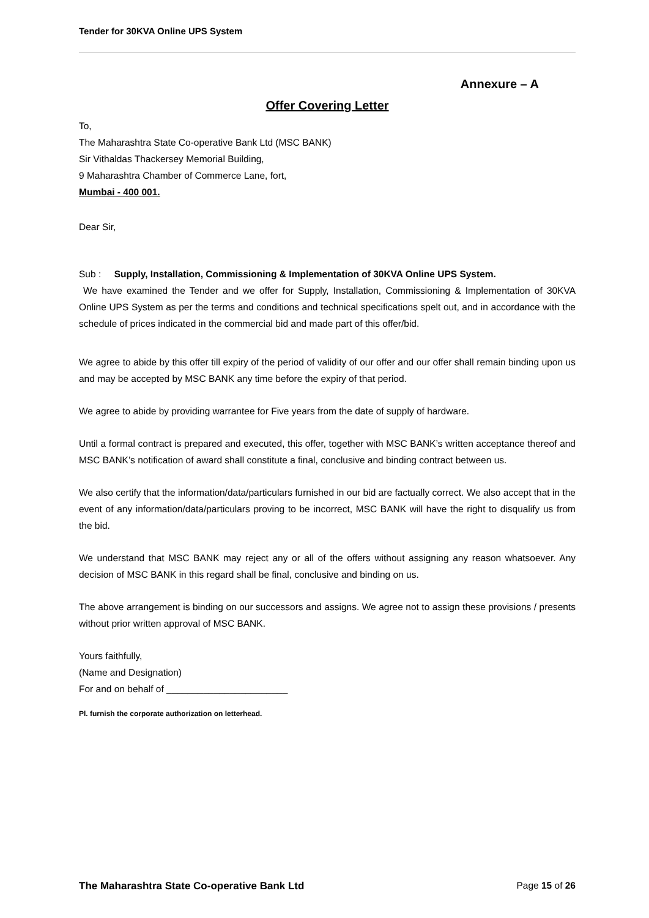Tender for 30KVA Online UPS System
Annexure – A
Offer Covering Letter
To,
The Maharashtra State Co-operative Bank Ltd (MSC BANK)
Sir Vithaldas Thackersey Memorial Building,
9 Maharashtra Chamber of Commerce Lane, fort,
Mumbai - 400 001.
Dear Sir,
Sub : Supply, Installation, Commissioning & Implementation of 30KVA Online UPS System.
We have examined the Tender and we offer for Supply, Installation, Commissioning & Implementation of 30KVA Online UPS System as per the terms and conditions and technical specifications spelt out, and in accordance with the schedule of prices indicated in the commercial bid and made part of this offer/bid.
We agree to abide by this offer till expiry of the period of validity of our offer and our offer shall remain binding upon us and may be accepted by MSC BANK any time before the expiry of that period.
We agree to abide by providing warrantee for Five years from the date of supply of hardware.
Until a formal contract is prepared and executed, this offer, together with MSC BANK’s written acceptance thereof and MSC BANK’s notification of award shall constitute a final, conclusive and binding contract between us.
We also certify that the information/data/particulars furnished in our bid are factually correct. We also accept that in the event of any information/data/particulars proving to be incorrect, MSC BANK will have the right to disqualify us from the bid.
We understand that MSC BANK may reject any or all of the offers without assigning any reason whatsoever. Any decision of MSC BANK in this regard shall be final, conclusive and binding on us.
The above arrangement is binding on our successors and assigns. We agree not to assign these provisions / presents without prior written approval of MSC BANK.
Yours faithfully,
(Name and Designation)
For and on behalf of _______________________
Pl. furnish the corporate authorization on letterhead.
The Maharashtra State Co-operative Bank Ltd Page 15 of 26